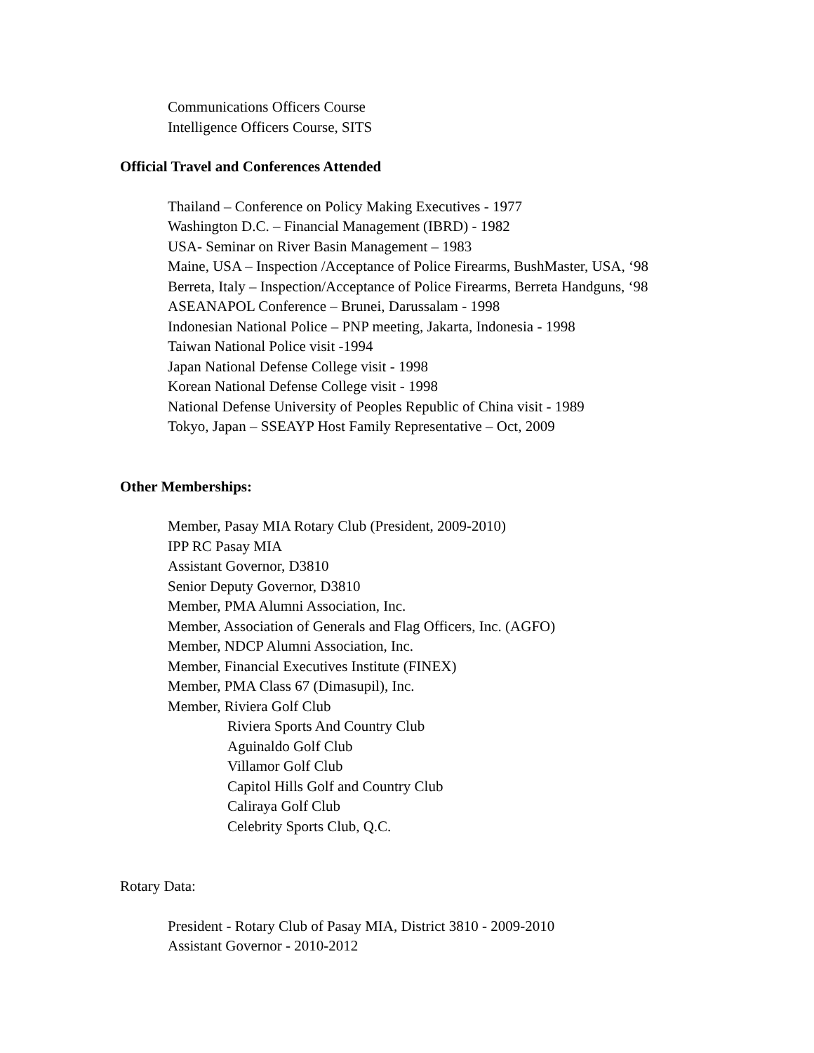Communications Officers Course
Intelligence Officers Course, SITS
Official Travel and Conferences Attended
Thailand – Conference on Policy Making Executives - 1977
Washington D.C. – Financial Management (IBRD) - 1982
USA- Seminar on River Basin Management – 1983
Maine, USA – Inspection /Acceptance of Police Firearms, BushMaster, USA, ‘98
Berreta, Italy – Inspection/Acceptance of Police Firearms, Berreta Handguns, ‘98
ASEANAPOL Conference – Brunei, Darussalam - 1998
Indonesian National Police – PNP meeting, Jakarta, Indonesia - 1998
Taiwan National Police visit -1994
Japan National Defense College visit - 1998
Korean National Defense College visit - 1998
National Defense University of Peoples Republic of China visit - 1989
Tokyo, Japan – SSEAYP Host Family Representative – Oct, 2009
Other Memberships:
Member, Pasay MIA Rotary Club (President, 2009-2010)
IPP RC Pasay MIA
Assistant Governor, D3810
Senior Deputy Governor, D3810
Member, PMA Alumni Association, Inc.
Member, Association of Generals and Flag Officers, Inc. (AGFO)
Member, NDCP Alumni Association, Inc.
Member, Financial Executives Institute (FINEX)
Member, PMA Class 67 (Dimasupil), Inc.
Member, Riviera Golf Club
Riviera Sports And Country Club
Aguinaldo Golf Club
Villamor Golf Club
Capitol Hills Golf and Country Club
Caliraya Golf Club
Celebrity Sports Club, Q.C.
Rotary Data:
President - Rotary Club of Pasay MIA, District 3810 - 2009-2010
Assistant Governor - 2010-2012